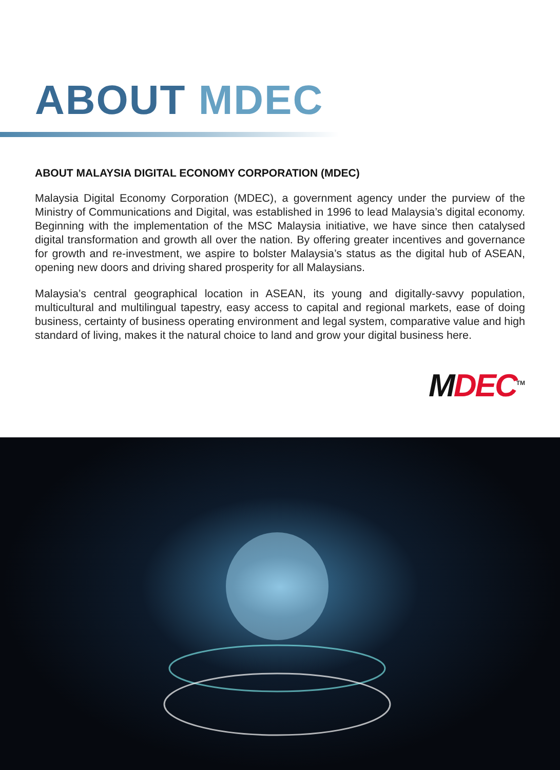ABOUT MDEC
ABOUT MALAYSIA DIGITAL ECONOMY CORPORATION (MDEC)
Malaysia Digital Economy Corporation (MDEC), a government agency under the purview of the Ministry of Communications and Digital, was established in 1996 to lead Malaysia’s digital economy. Beginning with the implementation of the MSC Malaysia initiative, we have since then catalysed digital transformation and growth all over the nation. By offering greater incentives and governance for growth and re-investment, we aspire to bolster Malaysia’s status as the digital hub of ASEAN, opening new doors and driving shared prosperity for all Malaysians.
Malaysia’s central geographical location in ASEAN, its young and digitally-savvy population, multicultural and multilingual tapestry, easy access to capital and regional markets, ease of doing business, certainty of business operating environment and legal system, comparative value and high standard of living, makes it the natural choice to land and grow your digital business here.
MDEC<sup>TM</sup>